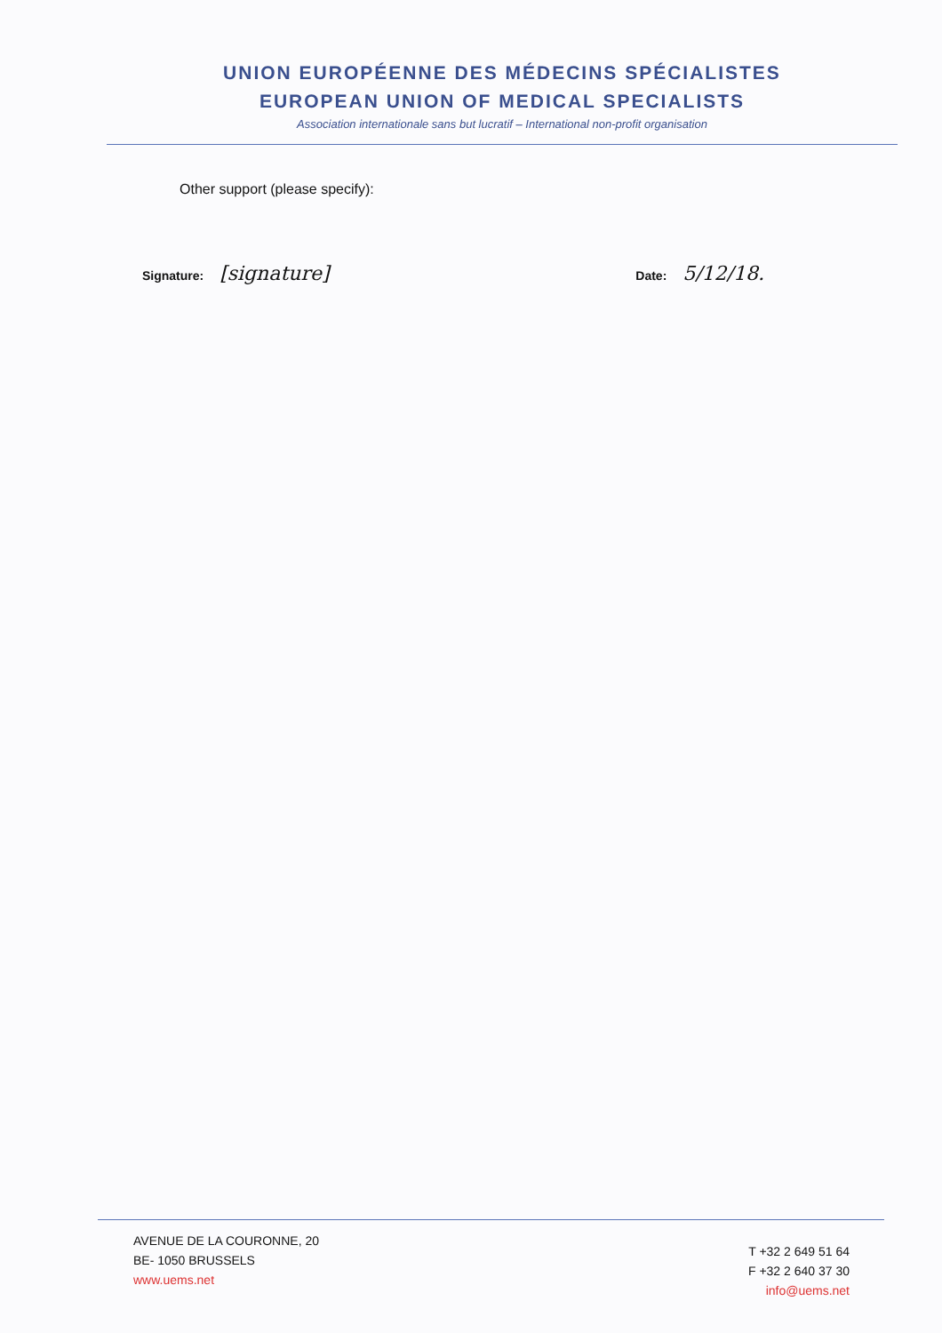UNION EUROPÉENNE DES MÉDECINS SPÉCIALISTES
EUROPEAN UNION OF MEDICAL SPECIALISTS
Association internationale sans but lucratif – International non-profit organisation
Other support (please specify):
Signature: [signature]
Date: 5/12/18.
AVENUE DE LA COURONNE, 20
BE- 1050 BRUSSELS
www.uems.net
T +32 2 649 51 64
F +32 2 640 37 30
info@uems.net